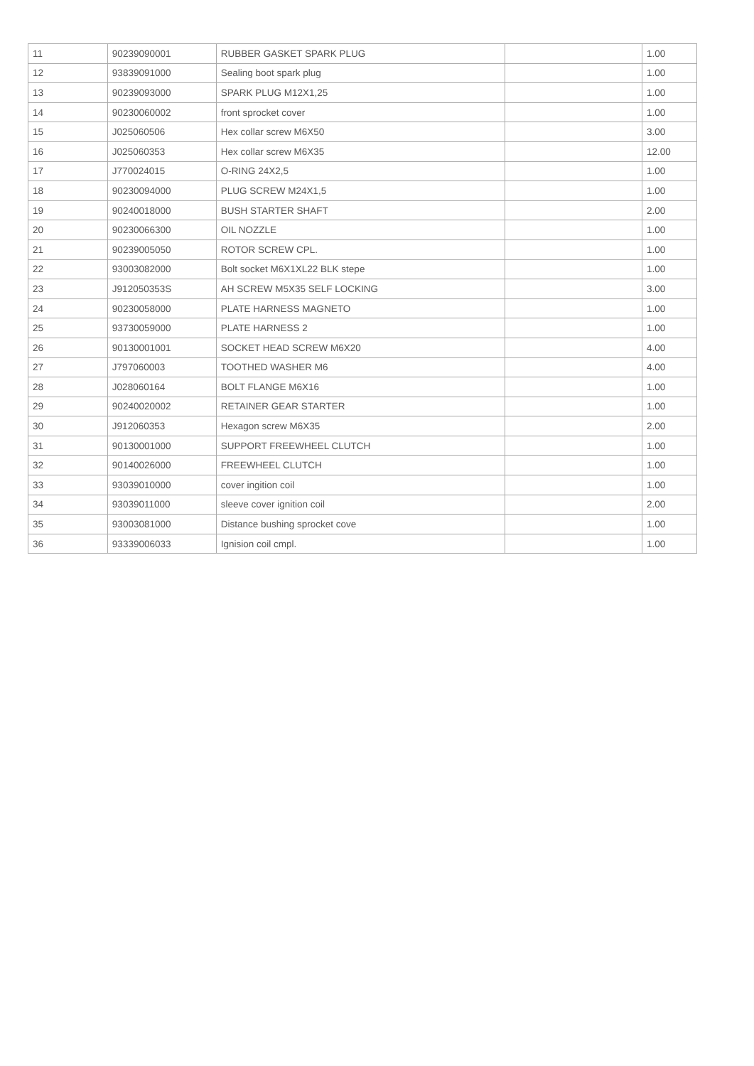| 11 | 90239090001 | RUBBER GASKET SPARK PLUG | | 1.00 |
| 12 | 93839091000 | Sealing boot spark plug | | 1.00 |
| 13 | 90239093000 | SPARK PLUG M12X1,25 | | 1.00 |
| 14 | 90230060002 | front sprocket cover | | 1.00 |
| 15 | J025060506 | Hex collar screw M6X50 | | 3.00 |
| 16 | J025060353 | Hex collar screw M6X35 | | 12.00 |
| 17 | J770024015 | O-RING 24X2,5 | | 1.00 |
| 18 | 90230094000 | PLUG SCREW M24X1,5 | | 1.00 |
| 19 | 90240018000 | BUSH STARTER SHAFT | | 2.00 |
| 20 | 90230066300 | OIL NOZZLE | | 1.00 |
| 21 | 90239005050 | ROTOR SCREW CPL. | | 1.00 |
| 22 | 93003082000 | Bolt socket M6X1XL22 BLK stepe | | 1.00 |
| 23 | J912050353S | AH SCREW M5X35 SELF LOCKING | | 3.00 |
| 24 | 90230058000 | PLATE HARNESS MAGNETO | | 1.00 |
| 25 | 93730059000 | PLATE HARNESS 2 | | 1.00 |
| 26 | 90130001001 | SOCKET HEAD SCREW M6X20 | | 4.00 |
| 27 | J797060003 | TOOTHED WASHER M6 | | 4.00 |
| 28 | J028060164 | BOLT FLANGE M6X16 | | 1.00 |
| 29 | 90240020002 | RETAINER GEAR STARTER | | 1.00 |
| 30 | J912060353 | Hexagon screw M6X35 | | 2.00 |
| 31 | 90130001000 | SUPPORT FREEWHEEL CLUTCH | | 1.00 |
| 32 | 90140026000 | FREEWHEEL CLUTCH | | 1.00 |
| 33 | 93039010000 | cover ingition coil | | 1.00 |
| 34 | 93039011000 | sleeve cover ignition coil | | 2.00 |
| 35 | 93003081000 | Distance bushing sprocket cove | | 1.00 |
| 36 | 93339006033 | Ignision coil cmpl. | | 1.00 |